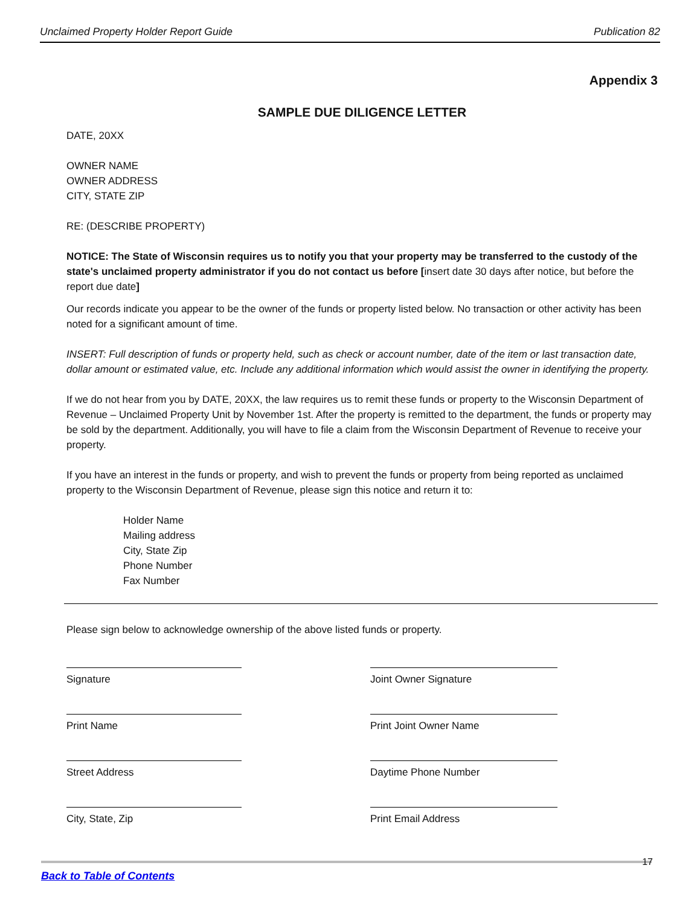Unclaimed Property Holder Report Guide Publication 82
Appendix 3
SAMPLE DUE DILIGENCE LETTER
DATE, 20XX
OWNER NAME
OWNER ADDRESS
CITY, STATE ZIP
RE: (DESCRIBE PROPERTY)
NOTICE: The State of Wisconsin requires us to notify you that your property may be transferred to the custody of the state's unclaimed property administrator if you do not contact us before [insert date 30 days after notice, but before the report due date]
Our records indicate you appear to be the owner of the funds or property listed below. No transaction or other activity has been noted for a significant amount of time.
INSERT: Full description of funds or property held, such as check or account number, date of the item or last transaction date, dollar amount or estimated value, etc. Include any additional information which would assist the owner in identifying the property.
If we do not hear from you by DATE, 20XX, the law requires us to remit these funds or property to the Wisconsin Department of Revenue – Unclaimed Property Unit by November 1st. After the property is remitted to the department, the funds or property may be sold by the department. Additionally, you will have to file a claim from the Wisconsin Department of Revenue to receive your property.
If you have an interest in the funds or property, and wish to prevent the funds or property from being reported as unclaimed property to the Wisconsin Department of Revenue, please sign this notice and return it to:
Holder Name
Mailing address
City, State Zip
Phone Number
Fax Number
Please sign below to acknowledge ownership of the above listed funds or property.
Signature
Joint Owner Signature
Print Name
Print Joint Owner Name
Street Address
Daytime Phone Number
City, State, Zip
Print Email Address
17
Back to Table of Contents